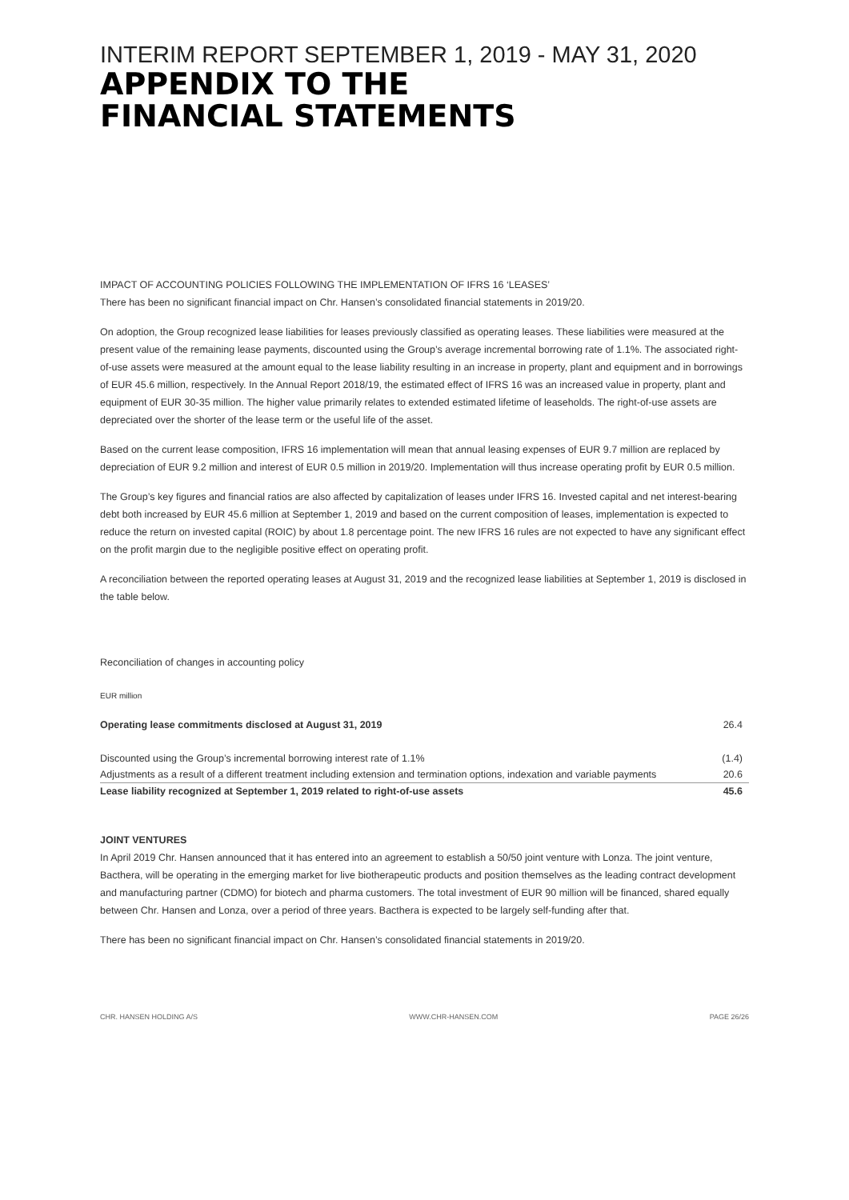INTERIM REPORT SEPTEMBER 1, 2019 - MAY 31, 2020
APPENDIX TO THE
FINANCIAL STATEMENTS
IMPACT OF ACCOUNTING POLICIES FOLLOWING THE IMPLEMENTATION OF IFRS 16 ‘LEASES’
There has been no significant financial impact on Chr. Hansen’s consolidated financial statements in 2019/20.
On adoption, the Group recognized lease liabilities for leases previously classified as operating leases. These liabilities were measured at the present value of the remaining lease payments, discounted using the Group’s average incremental borrowing rate of 1.1%. The associated right-of-use assets were measured at the amount equal to the lease liability resulting in an increase in property, plant and equipment and in borrowings of EUR 45.6 million, respectively. In the Annual Report 2018/19, the estimated effect of IFRS 16 was an increased value in property, plant and equipment of EUR 30-35 million. The higher value primarily relates to extended estimated lifetime of leaseholds. The right-of-use assets are depreciated over the shorter of the lease term or the useful life of the asset.
Based on the current lease composition, IFRS 16 implementation will mean that annual leasing expenses of EUR 9.7 million are replaced by depreciation of EUR 9.2 million and interest of EUR 0.5 million in 2019/20. Implementation will thus increase operating profit by EUR 0.5 million.
The Group’s key figures and financial ratios are also affected by capitalization of leases under IFRS 16. Invested capital and net interest-bearing debt both increased by EUR 45.6 million at September 1, 2019 and based on the current composition of leases, implementation is expected to reduce the return on invested capital (ROIC) by about 1.8 percentage point. The new IFRS 16 rules are not expected to have any significant effect on the profit margin due to the negligible positive effect on operating profit.
A reconciliation between the reported operating leases at August 31, 2019 and the recognized lease liabilities at September 1, 2019 is disclosed in the table below.
Reconciliation of changes in accounting policy
EUR million
| Operating lease commitments disclosed at August 31, 2019 | 26.4 |
| Discounted using the Group’s incremental borrowing interest rate of 1.1% | (1.4) |
| Adjustments as a result of a different treatment including extension and termination options, indexation and variable payments | 20.6 |
| Lease liability recognized at September 1, 2019 related to right-of-use assets | 45.6 |
JOINT VENTURES
In April 2019 Chr. Hansen announced that it has entered into an agreement to establish a 50/50 joint venture with Lonza. The joint venture, Bacthera, will be operating in the emerging market for live biotherapeutic products and position themselves as the leading contract development and manufacturing partner (CDMO) for biotech and pharma customers. The total investment of EUR 90 million will be financed, shared equally between Chr. Hansen and Lonza, over a period of three years. Bacthera is expected to be largely self-funding after that.
There has been no significant financial impact on Chr. Hansen’s consolidated financial statements in 2019/20.
CHR. HANSEN HOLDING A/S WWW.CHR-HANSEN.COM PAGE 26/26